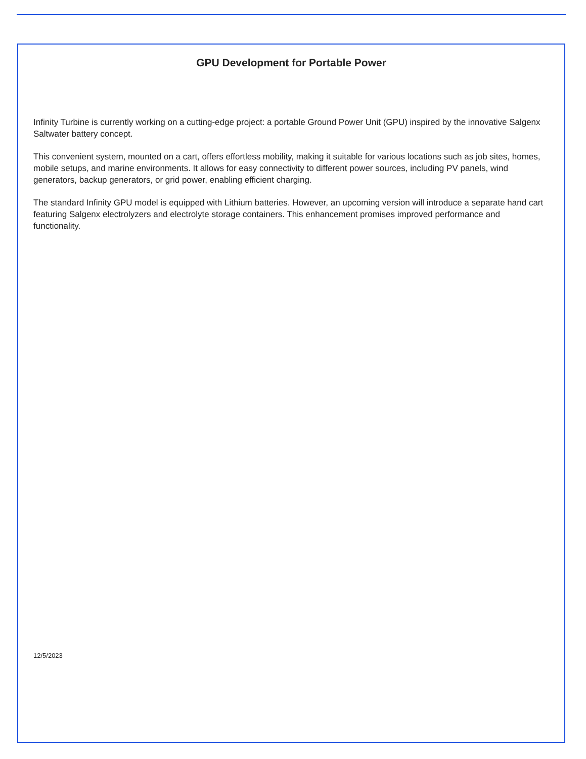GPU Development for Portable Power
Infinity Turbine is currently working on a cutting-edge project: a portable Ground Power Unit (GPU) inspired by the innovative Salgenx Saltwater battery concept.
This convenient system, mounted on a cart, offers effortless mobility, making it suitable for various locations such as job sites, homes, mobile setups, and marine environments. It allows for easy connectivity to different power sources, including PV panels, wind generators, backup generators, or grid power, enabling efficient charging.
The standard Infinity GPU model is equipped with Lithium batteries. However, an upcoming version will introduce a separate hand cart featuring Salgenx electrolyzers and electrolyte storage containers. This enhancement promises improved performance and functionality.
12/5/2023